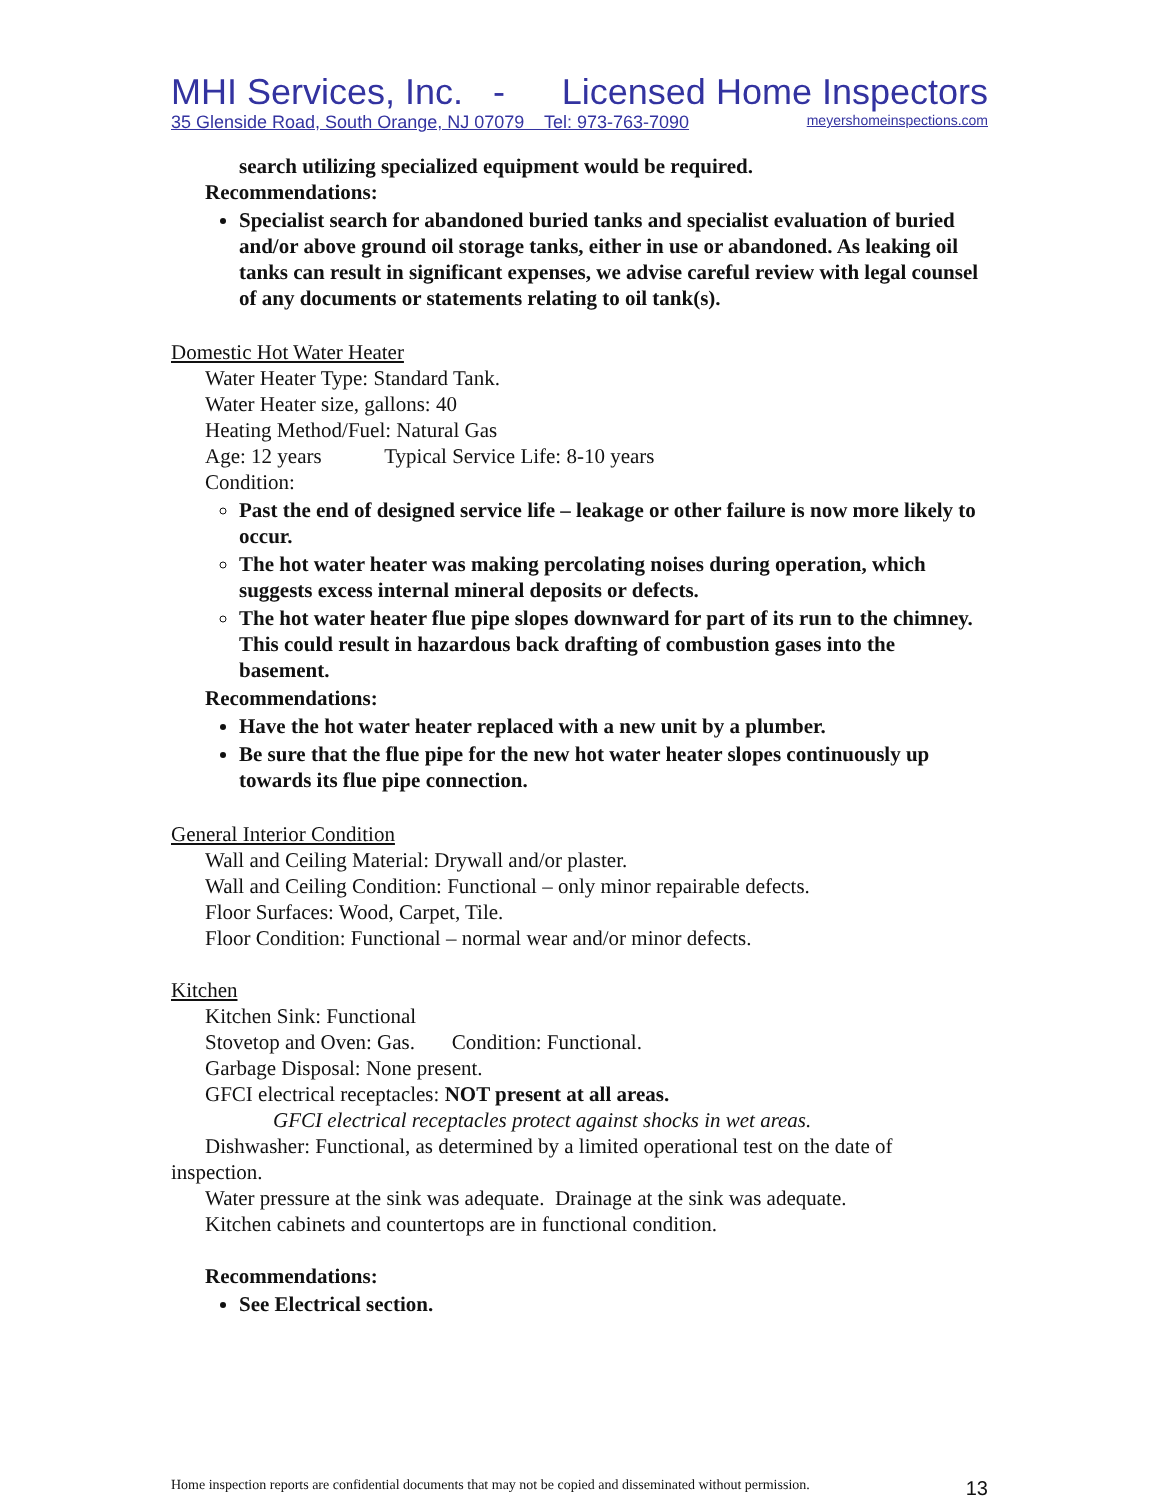MHI Services, Inc. - Licensed Home Inspectors
35 Glenside Road, South Orange, NJ 07079 Tel: 973-763-7090 meyershomeinspections.com
search utilizing specialized equipment would be required.
Recommendations:
Specialist search for abandoned buried tanks and specialist evaluation of buried and/or above ground oil storage tanks, either in use or abandoned. As leaking oil tanks can result in significant expenses, we advise careful review with legal counsel of any documents or statements relating to oil tank(s).
Domestic Hot Water Heater
Water Heater Type: Standard Tank.
Water Heater size, gallons: 40
Heating Method/Fuel: Natural Gas
Age: 12 years Typical Service Life: 8-10 years
Condition:
Past the end of designed service life – leakage or other failure is now more likely to occur.
The hot water heater was making percolating noises during operation, which suggests excess internal mineral deposits or defects.
The hot water heater flue pipe slopes downward for part of its run to the chimney. This could result in hazardous back drafting of combustion gases into the basement.
Recommendations:
Have the hot water heater replaced with a new unit by a plumber.
Be sure that the flue pipe for the new hot water heater slopes continuously up towards its flue pipe connection.
General Interior Condition
Wall and Ceiling Material: Drywall and/or plaster.
Wall and Ceiling Condition: Functional – only minor repairable defects.
Floor Surfaces: Wood, Carpet, Tile.
Floor Condition: Functional – normal wear and/or minor defects.
Kitchen
Kitchen Sink: Functional
Stovetop and Oven: Gas. Condition: Functional.
Garbage Disposal: None present.
GFCI electrical receptacles: NOT present at all areas.
GFCI electrical receptacles protect against shocks in wet areas.
Dishwasher: Functional, as determined by a limited operational test on the date of inspection.
Water pressure at the sink was adequate. Drainage at the sink was adequate.
Kitchen cabinets and countertops are in functional condition.
Recommendations:
See Electrical section.
Home inspection reports are confidential documents that may not be copied and disseminated without permission. 13